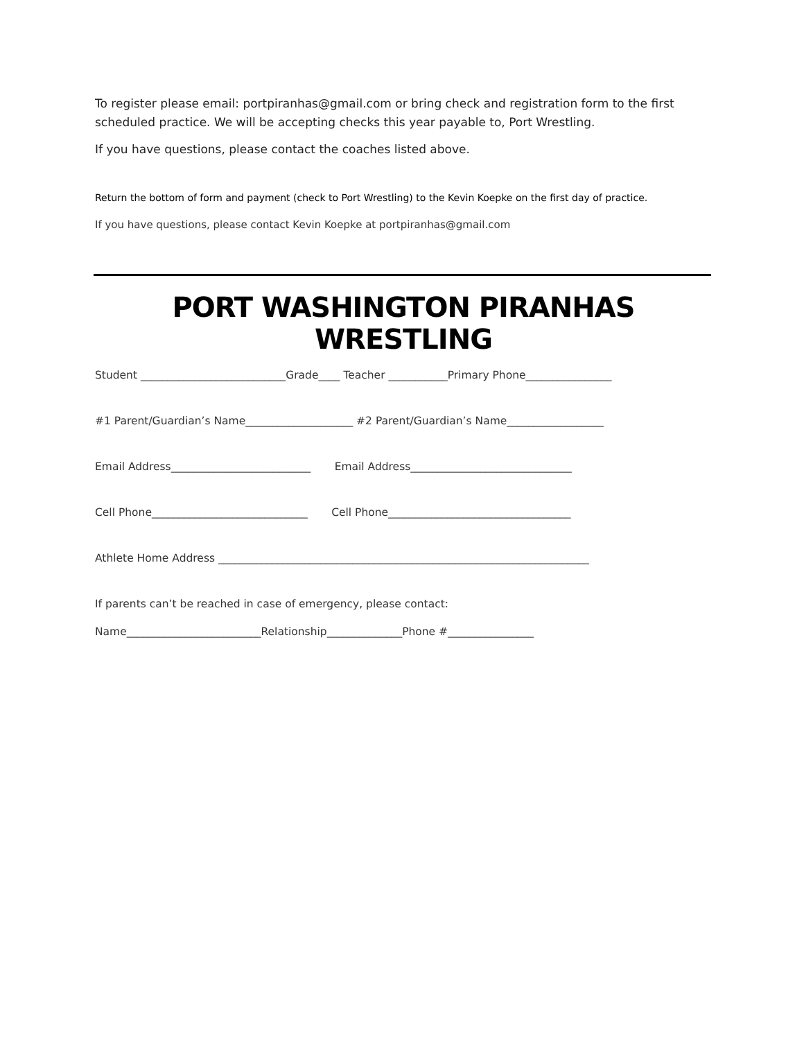To register please email: portpiranhas@gmail.com or bring check and registration form to the first scheduled practice. We will be accepting checks this year payable to, Port Wrestling.
If you have questions, please contact the coaches listed above.
Return the bottom of form and payment (check to Port Wrestling) to the Kevin Koepke on the first day of practice.
If you have questions, please contact Kevin Koepke at portpiranhas@gmail.com
PORT WASHINGTON PIRANHAS WRESTLING
Student ___________________________Grade____ Teacher ___________Primary Phone________________
#1 Parent/Guardian’s Name____________________ #2 Parent/Guardian’s Name__________________
Email Address__________________________ Email Address______________________________
Cell Phone_____________________________ Cell Phone__________________________________
Athlete Home Address _____________________________________________________________________
If parents can’t be reached in case of emergency, please contact:
Name_________________________Relationship______________Phone #________________